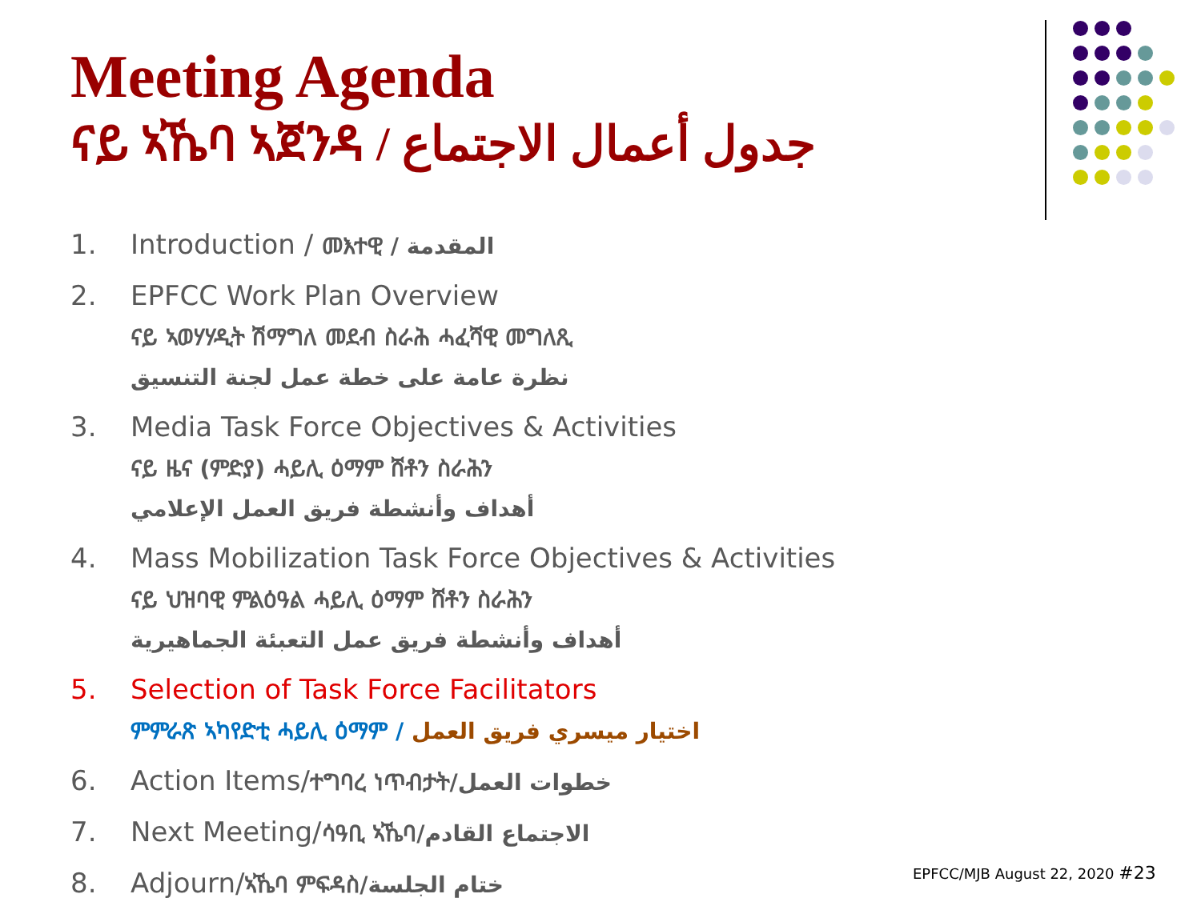Meeting Agenda
ናይ ኣኼባ ኣጀንዳ / جدول أعمال الاجتماع
1. Introduction / መእተዊ / المقدمة
2. EPFCC Work Plan Overview
ናይ ኣወሃሃዲት ሽማግለ መደብ ስራሕ ሓፈሻዊ መግለጺ
نظرة عامة على خطة عمل لجنة التنسيق
3. Media Task Force Objectives & Activities
ናይ ዜና (ምድያ) ሓይሊ ዕማም ሸቶን ስራሕን
أهداف وأنشطة فريق العمل الإعلامي
4. Mass Mobilization Task Force Objectives & Activities
ናይ ህዝባዊ ምልዕዓል ሓይሊ ዕማም ሸቶን ስራሕን
أهداف وأنشطة فريق عمل التعبئة الجماهيرية
5. Selection of Task Force Facilitators
ምምራጽ ኣካየድቲ ሓይሊ ዕማም / اختيار ميسري فريق العمل
6. Action Items/ተግባረ ነጥብታት/خطوات العمل
7. Next Meeting/ሳዓቢ ኣኼባ/الاجتماع القادم
8. Adjourn/ኣኼባ ምፍዳስ/ختام الجلسة
EPFCC/MJB August 22, 2020 #23